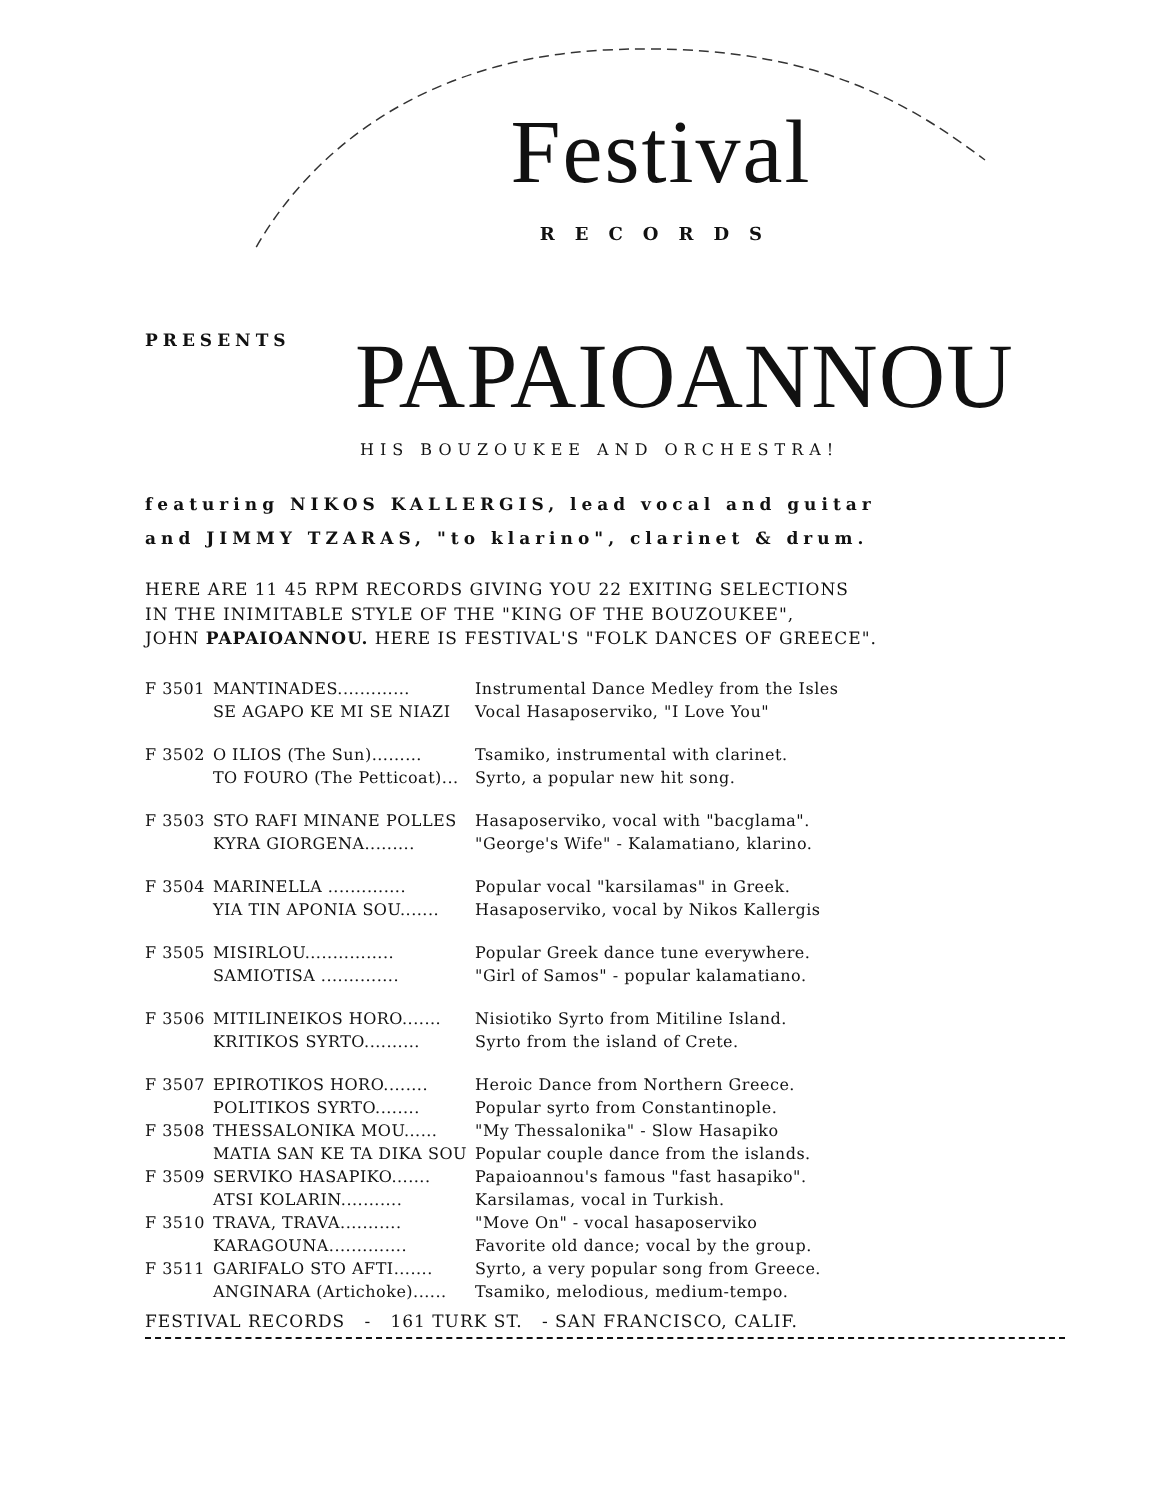Festival
RECORDS
PRESENTS
PAPAIOANNOU
HIS BOUZOUKEE AND ORCHESTRA!
featuring NIKOS KALLERGIS, lead vocal and guitar
and JIMMY TZARAS, "to klarino", clarinet & drum.
HERE ARE 11 45 RPM RECORDS GIVING YOU 22 EXITING SELECTIONS
IN THE INIMITABLE STYLE OF THE "KING OF THE BOUZOUKEE",
JOHN PAPAIOANNOU. HERE IS FESTIVAL'S "FOLK DANCES OF GREECE".
| F 3501 | MANTINADES............. | Instrumental Dance Medley from the Isles |
| | SE AGAPO KE MI SE NIAZI | Vocal Hasaposerviko, "I Love You" |
| F 3502 | O ILIOS (The Sun)......... | Tsamiko, instrumental with clarinet. |
| | TO FOURO (The Petticoat)... | Syrto, a popular new hit song. |
| F 3503 | STO RAFI MINANE POLLES | Hasaposerviko, vocal with "bacglama". |
| | KYRA GIORGENA......... | "George's Wife" - Kalamatiano, klarino. |
| F 3504 | MARINELLA .............. | Popular vocal "karsilamas" in Greek. |
| | YIA TIN APONIA SOU....... | Hasaposerviko, vocal by Nikos Kallergis |
| F 3505 | MISIRLOU................ | Popular Greek dance tune everywhere. |
| | SAMIOTISA .............. | "Girl of Samos" - popular kalamatiano. |
| F 3506 | MITILINEIKOS HORO....... | Nisiotiko Syrto from Mitiline Island. |
| | KRITIKOS SYRTO.......... | Syrto from the island of Crete. |
| F 3507 | EPIROTIKOS HORO........ | Heroic Dance from Northern Greece. |
| | POLITIKOS SYRTO........ | Popular syrto from Constantinople. |
| F 3508 | THESSALONIKA MOU...... | "My Thessalonika" - Slow Hasapiko |
| | MATIA SAN KE TA DIKA SOU | Popular couple dance from the islands. |
| F 3509 | SERVIKO HASAPIKO....... | Papaioannou's famous "fast hasapiko". |
| | ATSI KOLARIN........... | Karsilamas, vocal in Turkish. |
| F 3510 | TRAVA, TRAVA........... | "Move On" - vocal hasaposerviko |
| | KARAGOUNA.............. | Favorite old dance; vocal by the group. |
| F 3511 | GARIFALO STO AFTI....... | Syrto, a very popular song from Greece. |
| | ANGINARA (Artichoke)...... | Tsamiko, melodious, medium-tempo. |
FESTIVAL RECORDS - 161 TURK ST. - SAN FRANCISCO, CALIF.